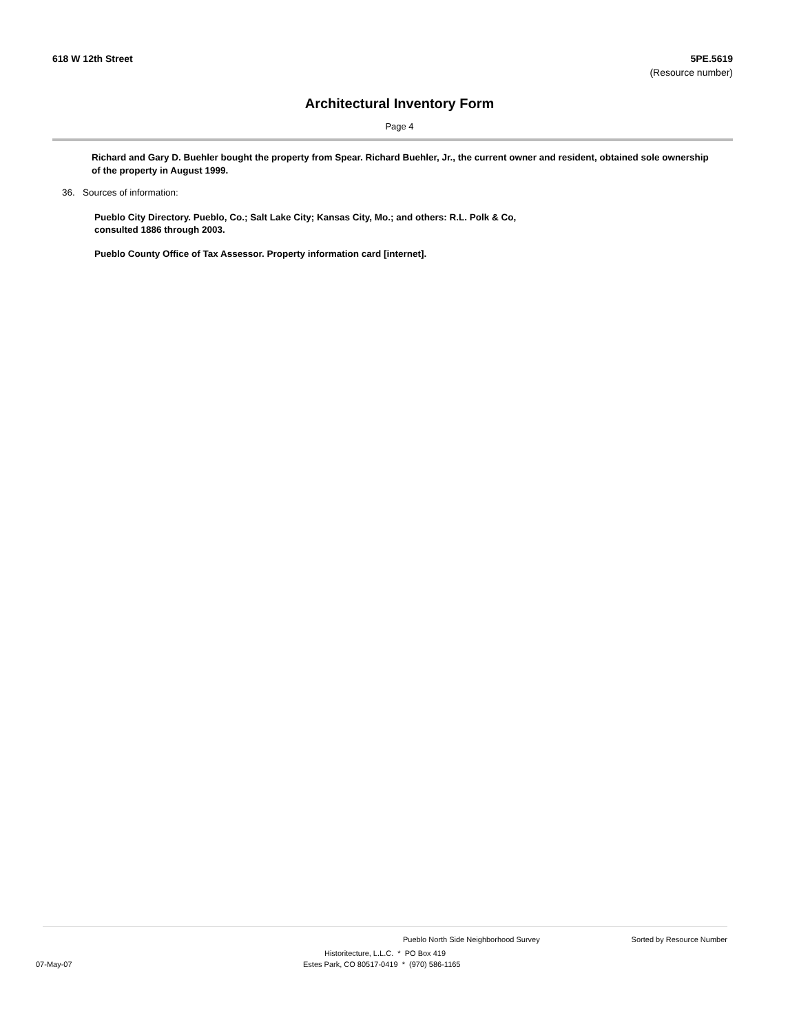618 W 12th Street 5PE.5619
(Resource number)
Architectural Inventory Form
Page 4
Richard and Gary D. Buehler bought the property from Spear. Richard Buehler, Jr., the current owner and resident, obtained sole ownership of the property in August 1999.
36. Sources of information:
Pueblo City Directory. Pueblo, Co.; Salt Lake City; Kansas City, Mo.; and others: R.L. Polk & Co, consulted 1886 through 2003.
Pueblo County Office of Tax Assessor. Property information card [internet].
Pueblo North Side Neighborhood Survey Sorted by Resource Number
Historitecture, L.L.C. * PO Box 419
07-May-07 Estes Park, CO 80517-0419 * (970) 586-1165